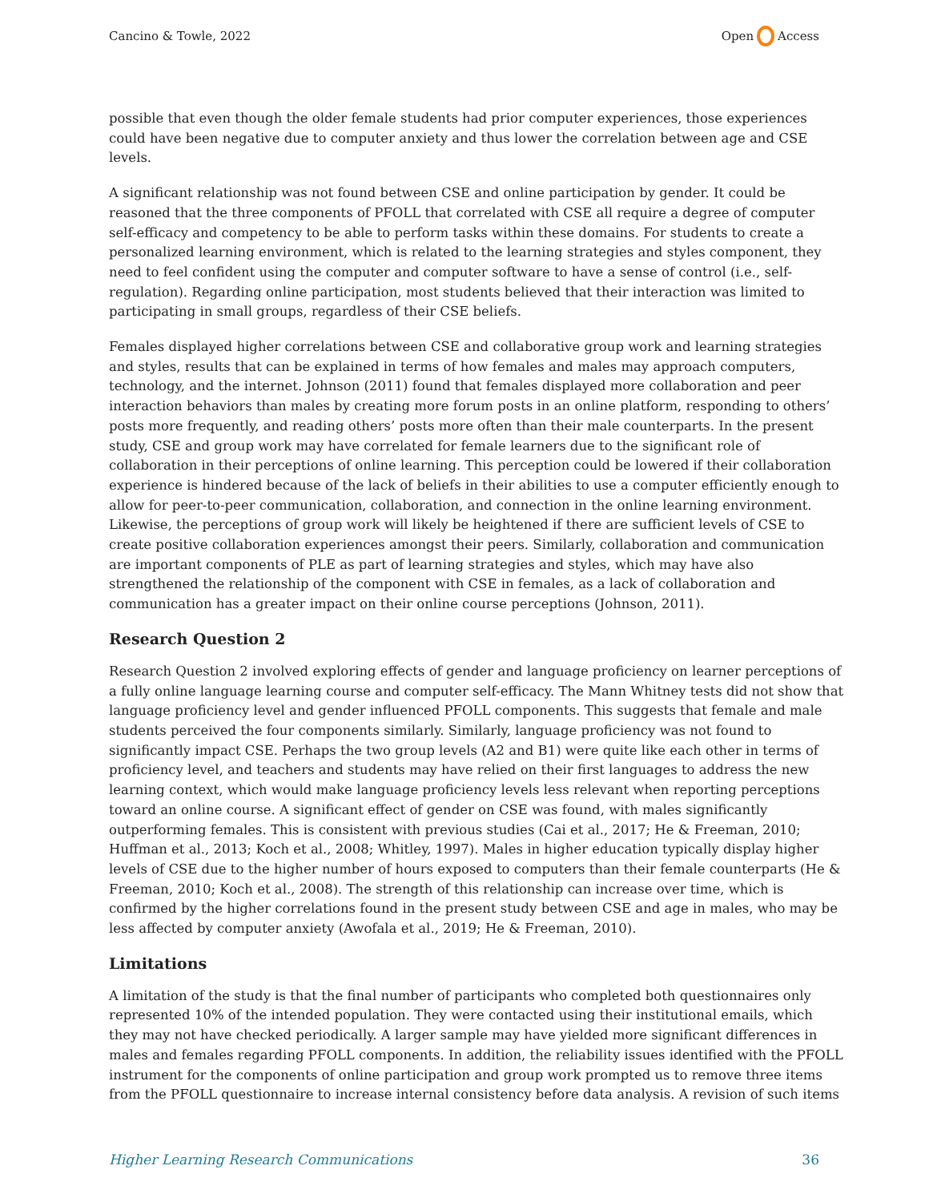Cancino & Towle, 2022 Open Access
possible that even though the older female students had prior computer experiences, those experiences could have been negative due to computer anxiety and thus lower the correlation between age and CSE levels.
A significant relationship was not found between CSE and online participation by gender. It could be reasoned that the three components of PFOLL that correlated with CSE all require a degree of computer self-efficacy and competency to be able to perform tasks within these domains. For students to create a personalized learning environment, which is related to the learning strategies and styles component, they need to feel confident using the computer and computer software to have a sense of control (i.e., self-regulation). Regarding online participation, most students believed that their interaction was limited to participating in small groups, regardless of their CSE beliefs.
Females displayed higher correlations between CSE and collaborative group work and learning strategies and styles, results that can be explained in terms of how females and males may approach computers, technology, and the internet. Johnson (2011) found that females displayed more collaboration and peer interaction behaviors than males by creating more forum posts in an online platform, responding to others’ posts more frequently, and reading others’ posts more often than their male counterparts. In the present study, CSE and group work may have correlated for female learners due to the significant role of collaboration in their perceptions of online learning. This perception could be lowered if their collaboration experience is hindered because of the lack of beliefs in their abilities to use a computer efficiently enough to allow for peer-to-peer communication, collaboration, and connection in the online learning environment. Likewise, the perceptions of group work will likely be heightened if there are sufficient levels of CSE to create positive collaboration experiences amongst their peers. Similarly, collaboration and communication are important components of PLE as part of learning strategies and styles, which may have also strengthened the relationship of the component with CSE in females, as a lack of collaboration and communication has a greater impact on their online course perceptions (Johnson, 2011).
Research Question 2
Research Question 2 involved exploring effects of gender and language proficiency on learner perceptions of a fully online language learning course and computer self-efficacy. The Mann Whitney tests did not show that language proficiency level and gender influenced PFOLL components. This suggests that female and male students perceived the four components similarly. Similarly, language proficiency was not found to significantly impact CSE. Perhaps the two group levels (A2 and B1) were quite like each other in terms of proficiency level, and teachers and students may have relied on their first languages to address the new learning context, which would make language proficiency levels less relevant when reporting perceptions toward an online course. A significant effect of gender on CSE was found, with males significantly outperforming females. This is consistent with previous studies (Cai et al., 2017; He & Freeman, 2010; Huffman et al., 2013; Koch et al., 2008; Whitley, 1997). Males in higher education typically display higher levels of CSE due to the higher number of hours exposed to computers than their female counterparts (He & Freeman, 2010; Koch et al., 2008). The strength of this relationship can increase over time, which is confirmed by the higher correlations found in the present study between CSE and age in males, who may be less affected by computer anxiety (Awofala et al., 2019; He & Freeman, 2010).
Limitations
A limitation of the study is that the final number of participants who completed both questionnaires only represented 10% of the intended population. They were contacted using their institutional emails, which they may not have checked periodically. A larger sample may have yielded more significant differences in males and females regarding PFOLL components. In addition, the reliability issues identified with the PFOLL instrument for the components of online participation and group work prompted us to remove three items from the PFOLL questionnaire to increase internal consistency before data analysis. A revision of such items
Higher Learning Research Communications 36